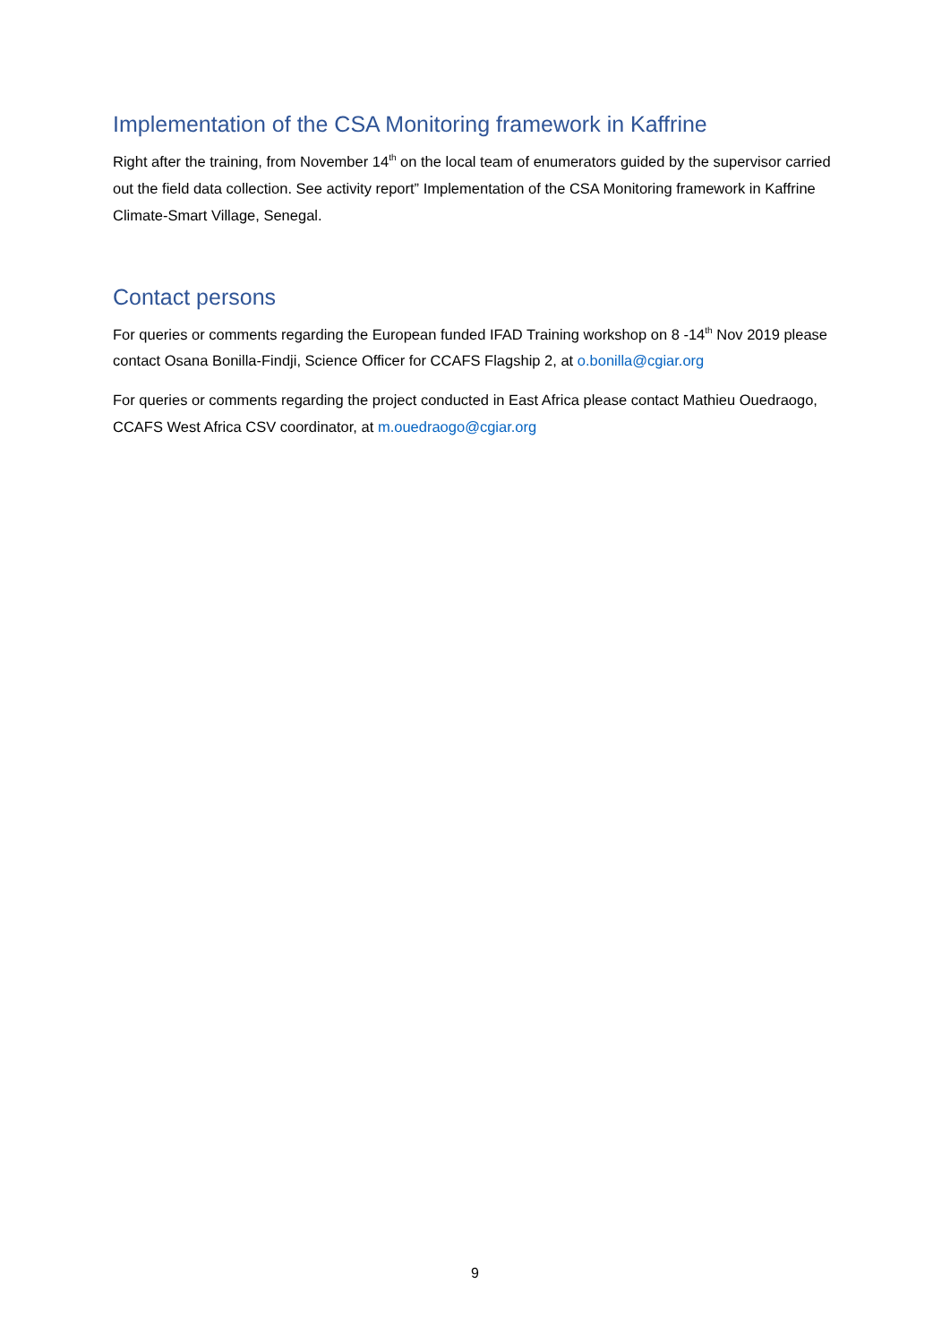Implementation of the CSA Monitoring framework in Kaffrine
Right after the training, from November 14<sup>th</sup> on the local team of enumerators guided by the supervisor carried out the field data collection. See activity report” Implementation of the CSA Monitoring framework in Kaffrine Climate-Smart Village, Senegal.
Contact persons
For queries or comments regarding the European funded IFAD Training workshop on 8 -14<sup>th</sup> Nov 2019 please contact Osana Bonilla-Findji, Science Officer for CCAFS Flagship 2, at o.bonilla@cgiar.org
For queries or comments regarding the project conducted in East Africa please contact Mathieu Ouedraogo, CCAFS West Africa CSV coordinator, at m.ouedraogo@cgiar.org
9